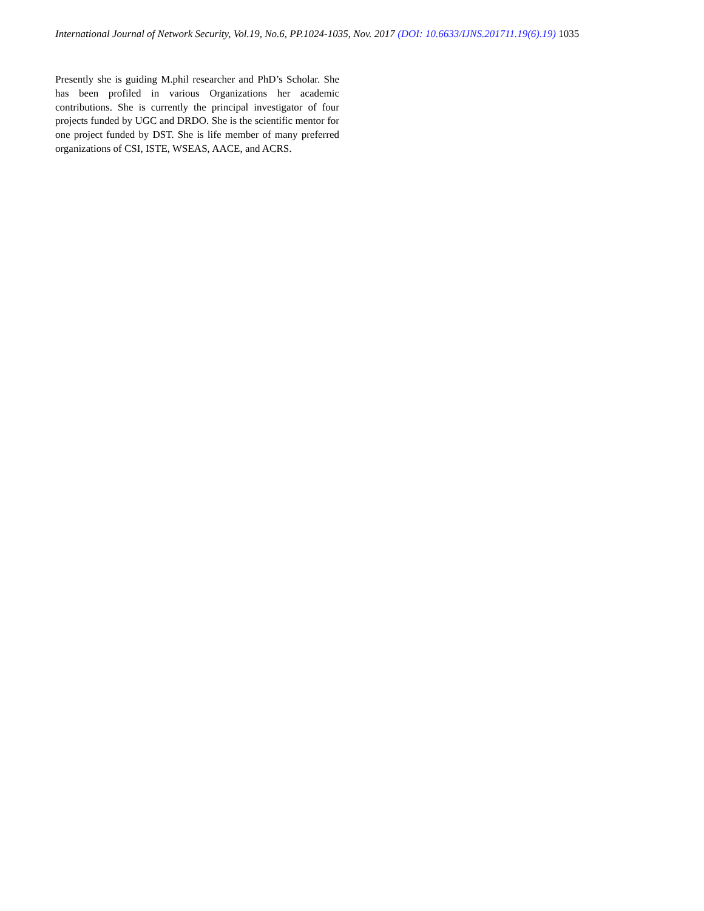International Journal of Network Security, Vol.19, No.6, PP.1024-1035, Nov. 2017 (DOI: 10.6633/IJNS.201711.19(6).19) 1035
Presently she is guiding M.phil researcher and PhD’s Scholar. She has been profiled in various Organizations her academic contributions. She is currently the principal investigator of four projects funded by UGC and DRDO. She is the scientific mentor for one project funded by DST. She is life member of many preferred organizations of CSI, ISTE, WSEAS, AACE, and ACRS.